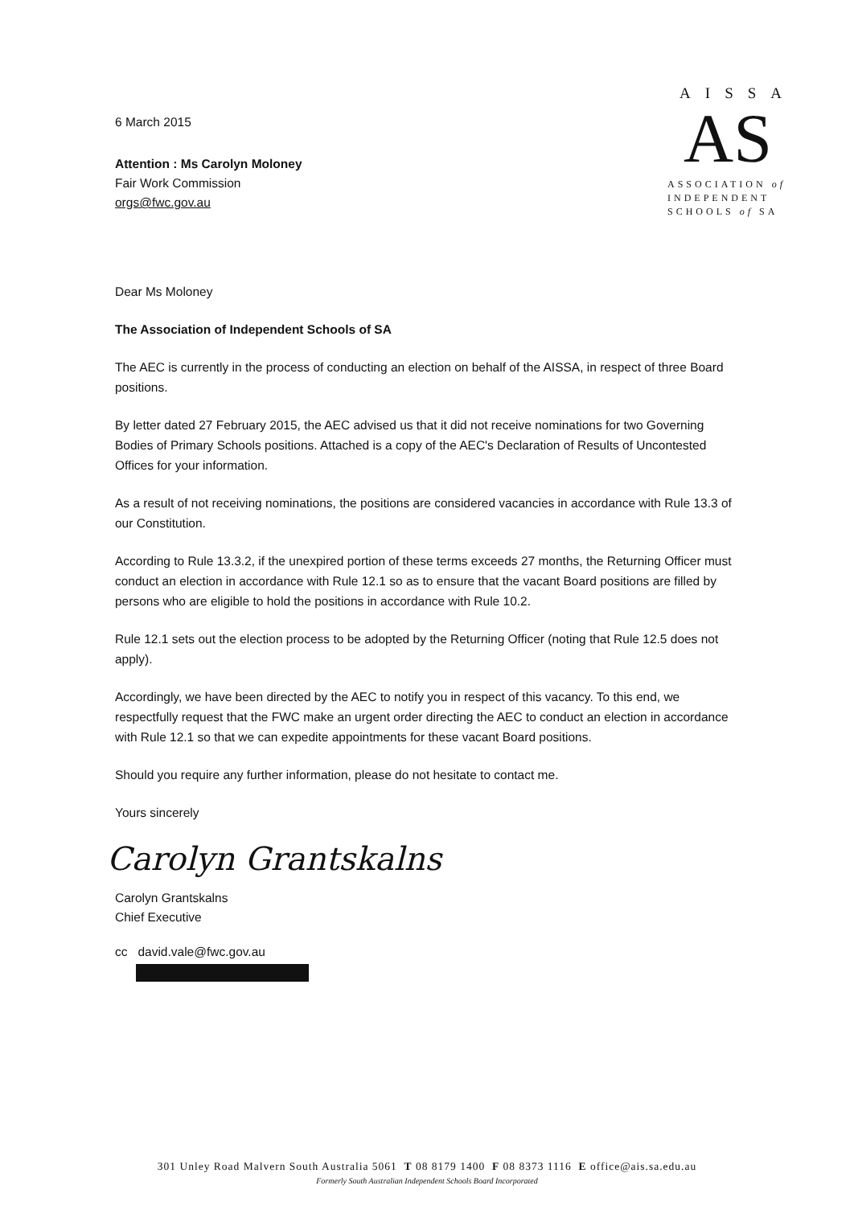6 March 2015
AISSA
AS
ASSOCIATION of
INDEPENDENT
SCHOOLS of SA
Attention : Ms Carolyn Moloney
Fair Work Commission
orgs@fwc.gov.au
Dear Ms Moloney
The Association of Independent Schools of SA
The AEC is currently in the process of conducting an election on behalf of the AISSA, in respect of three Board positions.
By letter dated 27 February 2015, the AEC advised us that it did not receive nominations for two Governing Bodies of Primary Schools positions. Attached is a copy of the AEC's Declaration of Results of Uncontested Offices for your information.
As a result of not receiving nominations, the positions are considered vacancies in accordance with Rule 13.3 of our Constitution.
According to Rule 13.3.2, if the unexpired portion of these terms exceeds 27 months, the Returning Officer must conduct an election in accordance with Rule 12.1 so as to ensure that the vacant Board positions are filled by persons who are eligible to hold the positions in accordance with Rule 10.2.
Rule 12.1 sets out the election process to be adopted by the Returning Officer (noting that Rule 12.5 does not apply).
Accordingly, we have been directed by the AEC to notify you in respect of this vacancy. To this end, we respectfully request that the FWC make an urgent order directing the AEC to conduct an election in accordance with Rule 12.1 so that we can expedite appointments for these vacant Board positions.
Should you require any further information, please do not hesitate to contact me.
Yours sincerely
Carolyn Grantskalns
Carolyn Grantskalns
Chief Executive
cc david.vale@fwc.gov.au
301 Unley Road Malvern South Australia 5061 T 08 8179 1400 F 08 8373 1116 E office@ais.sa.edu.au
Formerly South Australian Independent Schools Board Incorporated